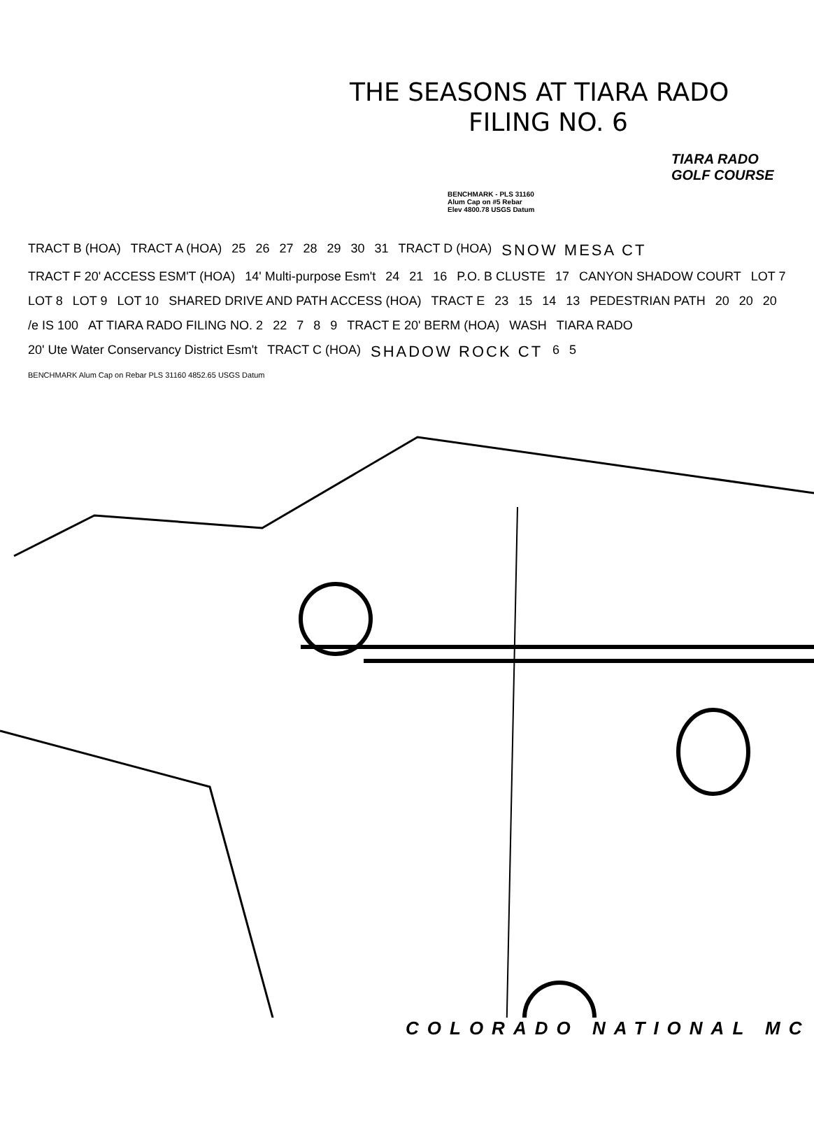THE SEASONS AT TIARA RADO
FILING NO. 6
TIARA RADO
GOLF COURSE
BENCHMARK - PLS 31160
Alum Cap on #5 Rebar
Elev 4800.78 USGS Datum
TRACT B (HOA) TRACT A (HOA) 25 26 27 28 29 30 31 TRACT D (HOA) SNOW MESA CT TRACT F 20' ACCESS ESM'T (HOA) 14' Multi-purpose Esm't 24 21 16 P.O. B CLUSTE 17 CANYON SHADOW COURT LOT 7 LOT 8 LOT 9 LOT 10 SHARED DRIVE AND PATH ACCESS (HOA) TRACT E 23 15 14 13 PEDESTRIAN PATH 20 20 20 /e IS 100 AT TIARA RADO FILING NO. 2 22 7 8 9 TRACT E 20' BERM (HOA) WASH TIARA RADO 20' Ute Water Conservancy District Esm't TRACT C (HOA) SHADOW ROCK CT 6 5 BENCHMARK Alum Cap on Rebar PLS 31160 4852.65 USGS Datum
COLORADO NATIONAL MC